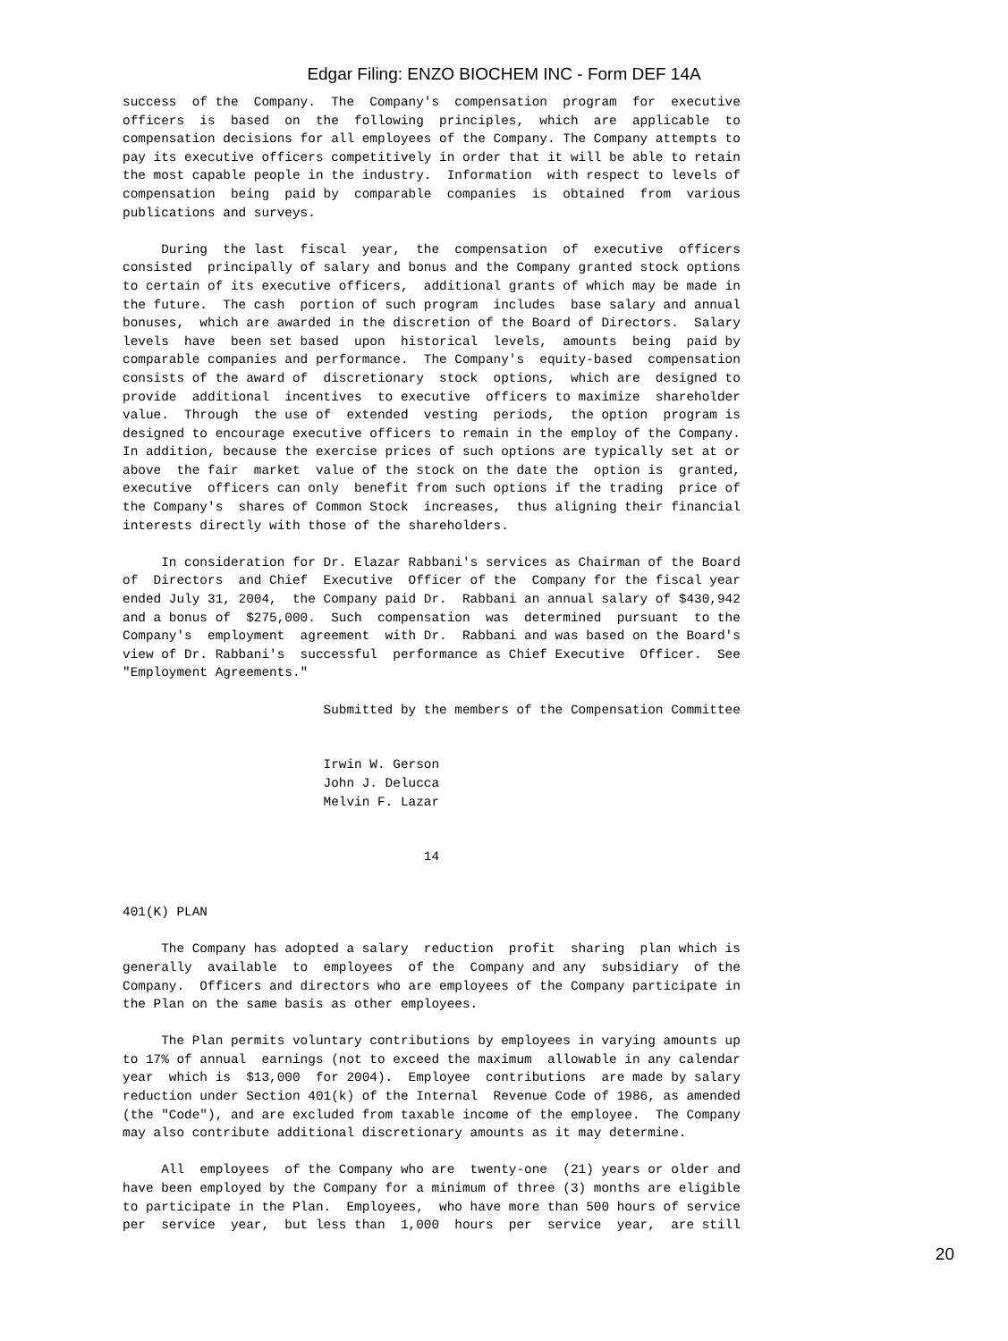Edgar Filing: ENZO BIOCHEM INC - Form DEF 14A
success  of the  Company.  The  Company's  compensation  program  for  executive
officers  is  based  on  the  following  principles,  which  are  applicable  to
compensation decisions for all employees of the Company. The Company attempts to
pay its executive officers competitively in order that it will be able to retain
the most capable people in the industry.  Information  with respect to levels of
compensation  being  paid by  comparable  companies  is  obtained  from  various
publications and surveys.

     During  the last  fiscal  year,  the  compensation  of  executive  officers
consisted  principally of salary and bonus and the Company granted stock options
to certain of its executive officers,  additional grants of which may be made in
the future.  The cash  portion of such program  includes  base salary and annual
bonuses,  which are awarded in the discretion of the Board of Directors.  Salary
levels  have  been set based  upon  historical  levels,  amounts  being  paid by
comparable companies and performance.  The Company's  equity-based  compensation
consists of the award of  discretionary  stock  options,  which are  designed to
provide  additional  incentives  to executive  officers to maximize  shareholder
value.  Through  the use of  extended  vesting  periods,  the option  program is
designed to encourage executive officers to remain in the employ of the Company.
In addition, because the exercise prices of such options are typically set at or
above  the fair  market  value of the stock on the date the  option is  granted,
executive  officers can only  benefit from such options if the trading  price of
the Company's  shares of Common Stock  increases,  thus aligning their financial
interests directly with those of the shareholders.

     In consideration for Dr. Elazar Rabbani's services as Chairman of the Board
of  Directors  and Chief  Executive  Officer of the  Company for the fiscal year
ended July 31, 2004,  the Company paid Dr.  Rabbani an annual salary of $430,942
and a bonus of  $275,000.  Such  compensation  was  determined  pursuant  to the
Company's  employment  agreement  with Dr.  Rabbani and was based on the Board's
view of Dr. Rabbani's  successful  performance as Chief Executive  Officer.  See
"Employment Agreements."

                          Submitted by the members of the Compensation Committee


                          Irwin W. Gerson
                          John J. Delucca
                          Melvin F. Lazar


                                       14


401(K) PLAN

     The Company has adopted a salary  reduction  profit  sharing  plan which is
generally  available  to  employees  of the  Company and any  subsidiary  of the
Company.  Officers and directors who are employees of the Company participate in
the Plan on the same basis as other employees.

     The Plan permits voluntary contributions by employees in varying amounts up
to 17% of annual  earnings (not to exceed the maximum  allowable in any calendar
year  which is  $13,000  for 2004).  Employee  contributions  are made by salary
reduction under Section 401(k) of the Internal  Revenue Code of 1986, as amended
(the "Code"), and are excluded from taxable income of the employee.  The Company
may also contribute additional discretionary amounts as it may determine.

     All  employees  of the Company who are  twenty-one  (21) years or older and
have been employed by the Company for a minimum of three (3) months are eligible
to participate in the Plan.  Employees,  who have more than 500 hours of service
per  service  year,  but less than  1,000  hours  per  service  year,  are still
20